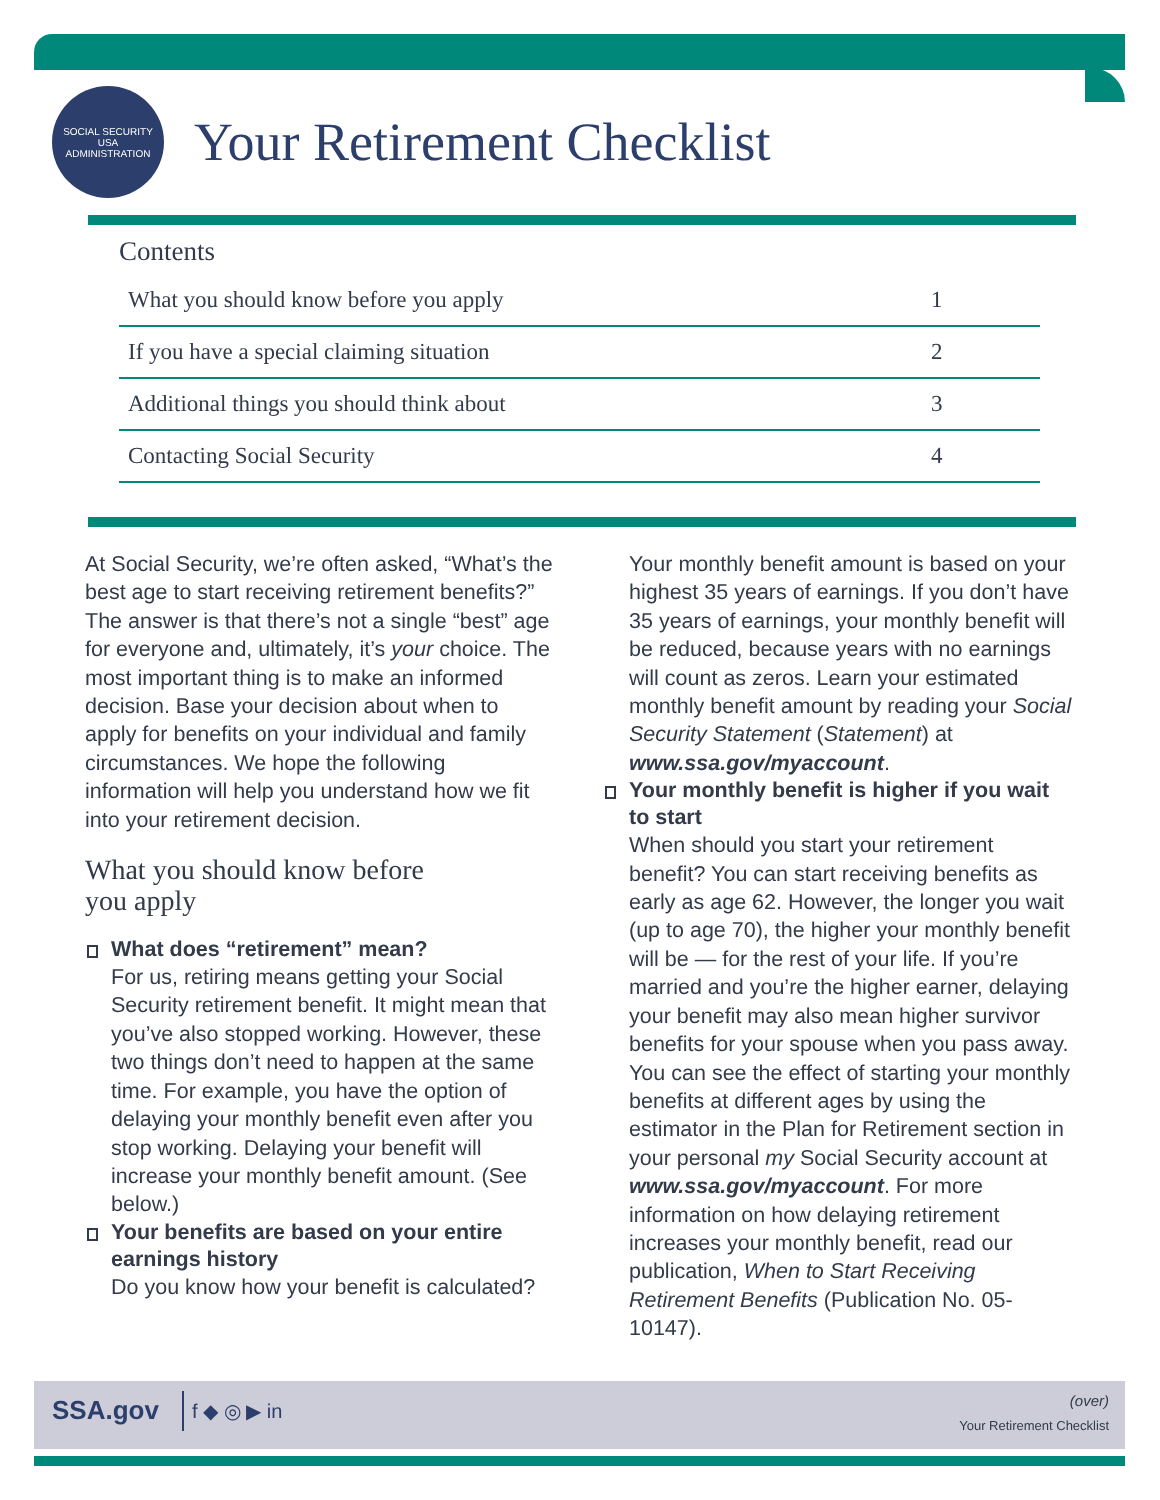SOCIAL SECURITY
USA
ADMINISTRATION
Your Retirement Checklist
Contents
| What you should know before you apply | 1 |
| If you have a special claiming situation | 2 |
| Additional things you should think about | 3 |
| Contacting Social Security | 4 |
At Social Security, we’re often asked, “What’s the best age to start receiving retirement benefits?” The answer is that there’s not a single “best” age for everyone and, ultimately, it’s your choice. The most important thing is to make an informed decision. Base your decision about when to apply for benefits on your individual and family circumstances. We hope the following information will help you understand how we fit into your retirement decision.
What you should know before
you apply
What does “retirement” mean?
For us, retiring means getting your Social Security retirement benefit. It might mean that you’ve also stopped working. However, these two things don’t need to happen at the same time. For example, you have the option of delaying your monthly benefit even after you stop working. Delaying your benefit will increase your monthly benefit amount. (See below.)
Your benefits are based on your entire earnings history
Do you know how your benefit is calculated?
Your monthly benefit amount is based on your highest 35 years of earnings. If you don’t have 35 years of earnings, your monthly benefit will be reduced, because years with no earnings will count as zeros. Learn your estimated monthly benefit amount by reading your Social Security Statement (Statement) at www.ssa.gov/myaccount.
Your monthly benefit is higher if you wait to start
When should you start your retirement benefit? You can start receiving benefits as early as age 62. However, the longer you wait (up to age 70), the higher your monthly benefit will be — for the rest of your life. If you’re married and you’re the higher earner, delaying your benefit may also mean higher survivor benefits for your spouse when you pass away. You can see the effect of starting your monthly benefits at different ages by using the estimator in the Plan for Retirement section in your personal my Social Security account at www.ssa.gov/myaccount. For more information on how delaying retirement increases your monthly benefit, read our publication, When to Start Receiving Retirement Benefits (Publication No. 05-10147).
SSA.gov f ◆ ◎ ▶ in
(over)
Your Retirement Checklist